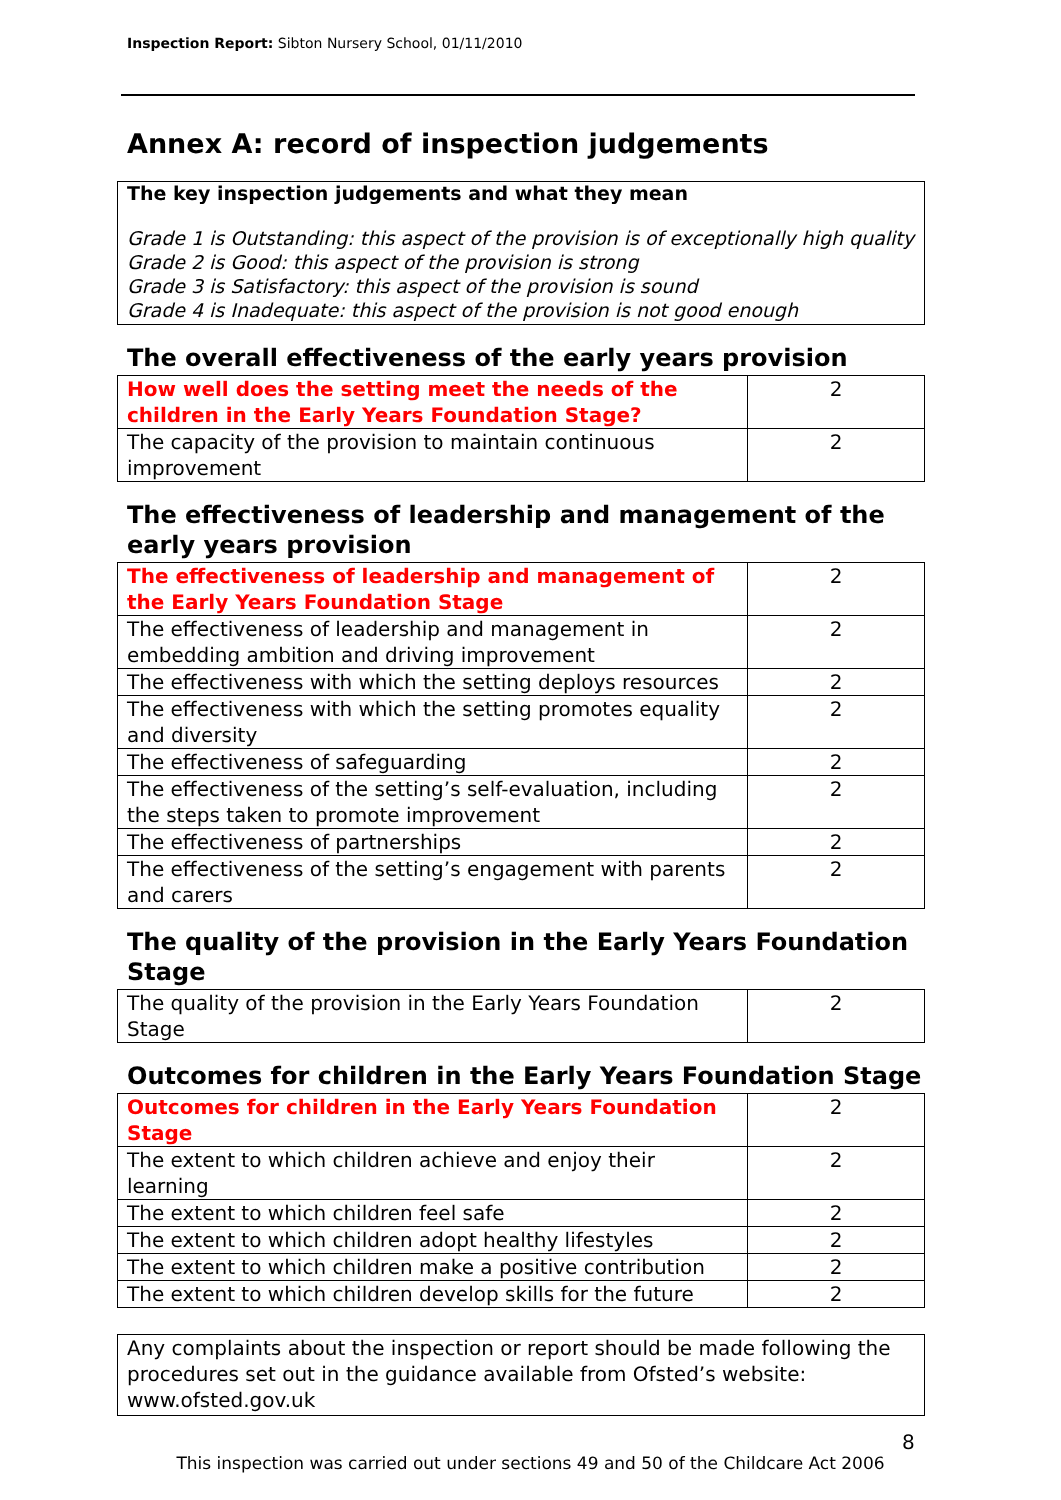Inspection Report: Sibton Nursery School, 01/11/2010
Annex A: record of inspection judgements
The key inspection judgements and what they mean
Grade 1 is Outstanding: this aspect of the provision is of exceptionally high quality
Grade 2 is Good: this aspect of the provision is strong
Grade 3 is Satisfactory: this aspect of the provision is sound
Grade 4 is Inadequate: this aspect of the provision is not good enough
The overall effectiveness of the early years provision
| How well does the setting meet the needs of the children in the Early Years Foundation Stage? | 2 |
| The capacity of the provision to maintain continuous improvement | 2 |
The effectiveness of leadership and management of the early years provision
| The effectiveness of leadership and management of the Early Years Foundation Stage | 2 |
| The effectiveness of leadership and management in embedding ambition and driving improvement | 2 |
| The effectiveness with which the setting deploys resources | 2 |
| The effectiveness with which the setting promotes equality and diversity | 2 |
| The effectiveness of safeguarding | 2 |
| The effectiveness of the setting’s self-evaluation, including the steps taken to promote improvement | 2 |
| The effectiveness of partnerships | 2 |
| The effectiveness of the setting’s engagement with parents and carers | 2 |
The quality of the provision in the Early Years Foundation Stage
| The quality of the provision in the Early Years Foundation Stage | 2 |
Outcomes for children in the Early Years Foundation Stage
| Outcomes for children in the Early Years Foundation Stage | 2 |
| The extent to which children achieve and enjoy their learning | 2 |
| The extent to which children feel safe | 2 |
| The extent to which children adopt healthy lifestyles | 2 |
| The extent to which children make a positive contribution | 2 |
| The extent to which children develop skills for the future | 2 |
Any complaints about the inspection or report should be made following the procedures set out in the guidance available from Ofsted’s website: www.ofsted.gov.uk
8
This inspection was carried out under sections 49 and 50 of the Childcare Act 2006